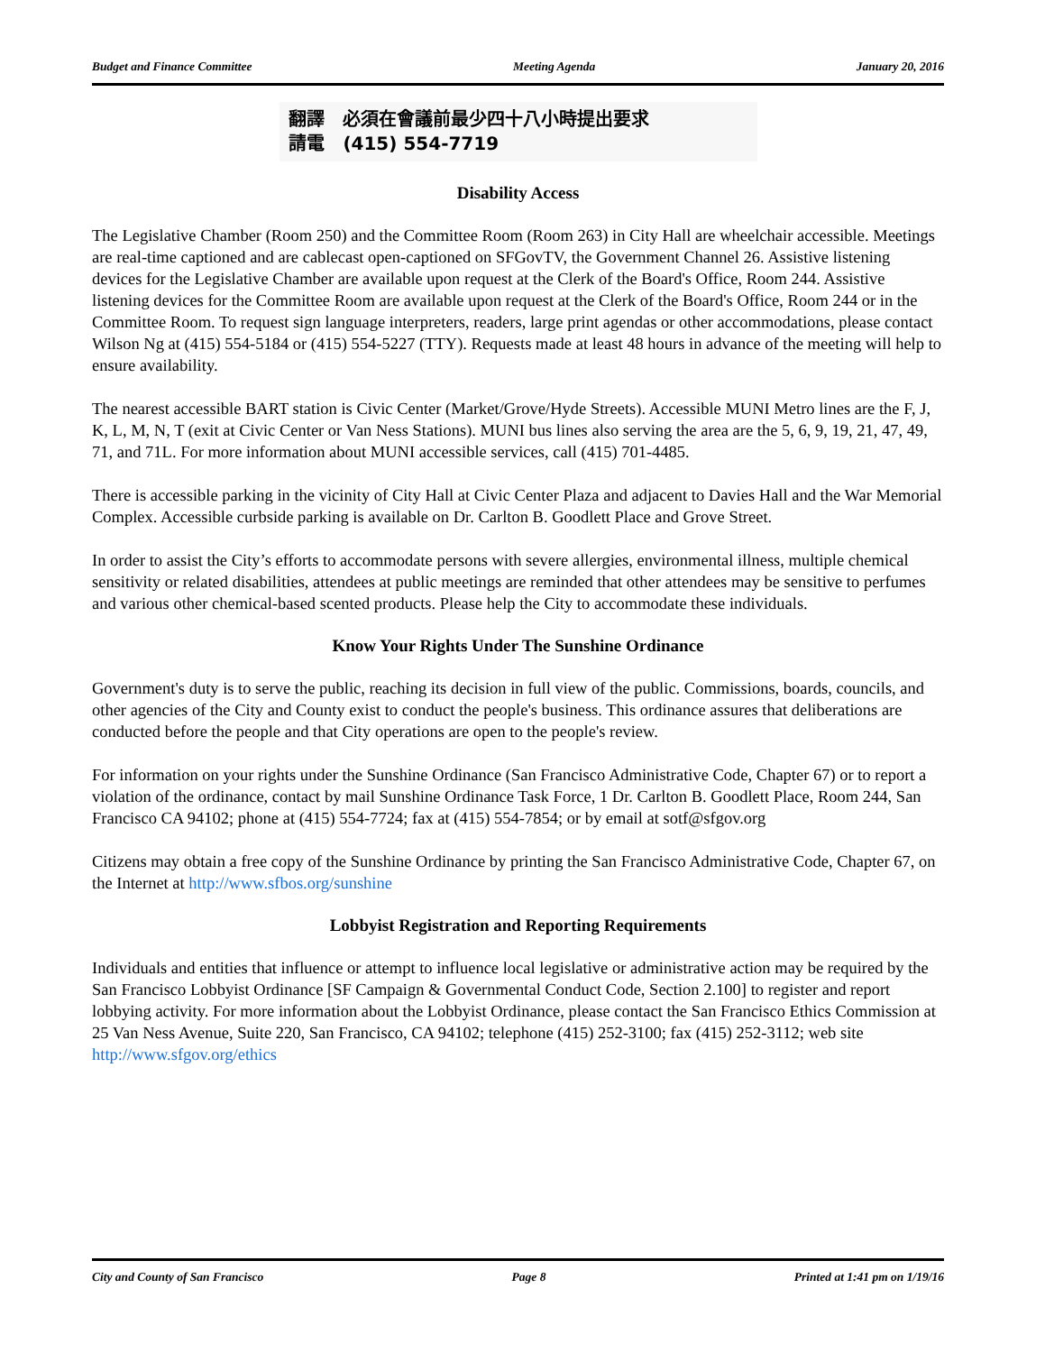Budget and Finance Committee Meeting Agenda January 20, 2016
翻譯 必須在會議前最少四十八小時提出要求
請電 (415) 554-7719
Disability Access
The Legislative Chamber (Room 250) and the Committee Room (Room 263) in City Hall are wheelchair accessible. Meetings are real-time captioned and are cablecast open-captioned on SFGovTV, the Government Channel 26. Assistive listening devices for the Legislative Chamber are available upon request at the Clerk of the Board's Office, Room 244. Assistive listening devices for the Committee Room are available upon request at the Clerk of the Board's Office, Room 244 or in the Committee Room. To request sign language interpreters, readers, large print agendas or other accommodations, please contact Wilson Ng at (415) 554-5184 or (415) 554-5227 (TTY). Requests made at least 48 hours in advance of the meeting will help to ensure availability.
The nearest accessible BART station is Civic Center (Market/Grove/Hyde Streets). Accessible MUNI Metro lines are the F, J, K, L, M, N, T (exit at Civic Center or Van Ness Stations). MUNI bus lines also serving the area are the 5, 6, 9, 19, 21, 47, 49, 71, and 71L. For more information about MUNI accessible services, call (415) 701-4485.
There is accessible parking in the vicinity of City Hall at Civic Center Plaza and adjacent to Davies Hall and the War Memorial Complex. Accessible curbside parking is available on Dr. Carlton B. Goodlett Place and Grove Street.
In order to assist the City’s efforts to accommodate persons with severe allergies, environmental illness, multiple chemical sensitivity or related disabilities, attendees at public meetings are reminded that other attendees may be sensitive to perfumes and various other chemical-based scented products. Please help the City to accommodate these individuals.
Know Your Rights Under The Sunshine Ordinance
Government's duty is to serve the public, reaching its decision in full view of the public. Commissions, boards, councils, and other agencies of the City and County exist to conduct the people's business. This ordinance assures that deliberations are conducted before the people and that City operations are open to the people's review.
For information on your rights under the Sunshine Ordinance (San Francisco Administrative Code, Chapter 67) or to report a violation of the ordinance, contact by mail Sunshine Ordinance Task Force, 1 Dr. Carlton B. Goodlett Place, Room 244, San Francisco CA 94102; phone at (415) 554-7724; fax at (415) 554-7854; or by email at sotf@sfgov.org
Citizens may obtain a free copy of the Sunshine Ordinance by printing the San Francisco Administrative Code, Chapter 67, on the Internet at http://www.sfbos.org/sunshine
Lobbyist Registration and Reporting Requirements
Individuals and entities that influence or attempt to influence local legislative or administrative action may be required by the San Francisco Lobbyist Ordinance [SF Campaign & Governmental Conduct Code, Section 2.100] to register and report lobbying activity. For more information about the Lobbyist Ordinance, please contact the San Francisco Ethics Commission at 25 Van Ness Avenue, Suite 220, San Francisco, CA 94102; telephone (415) 252-3100; fax (415) 252-3112; web site http://www.sfgov.org/ethics
City and County of San Francisco Page 8 Printed at 1:41 pm on 1/19/16